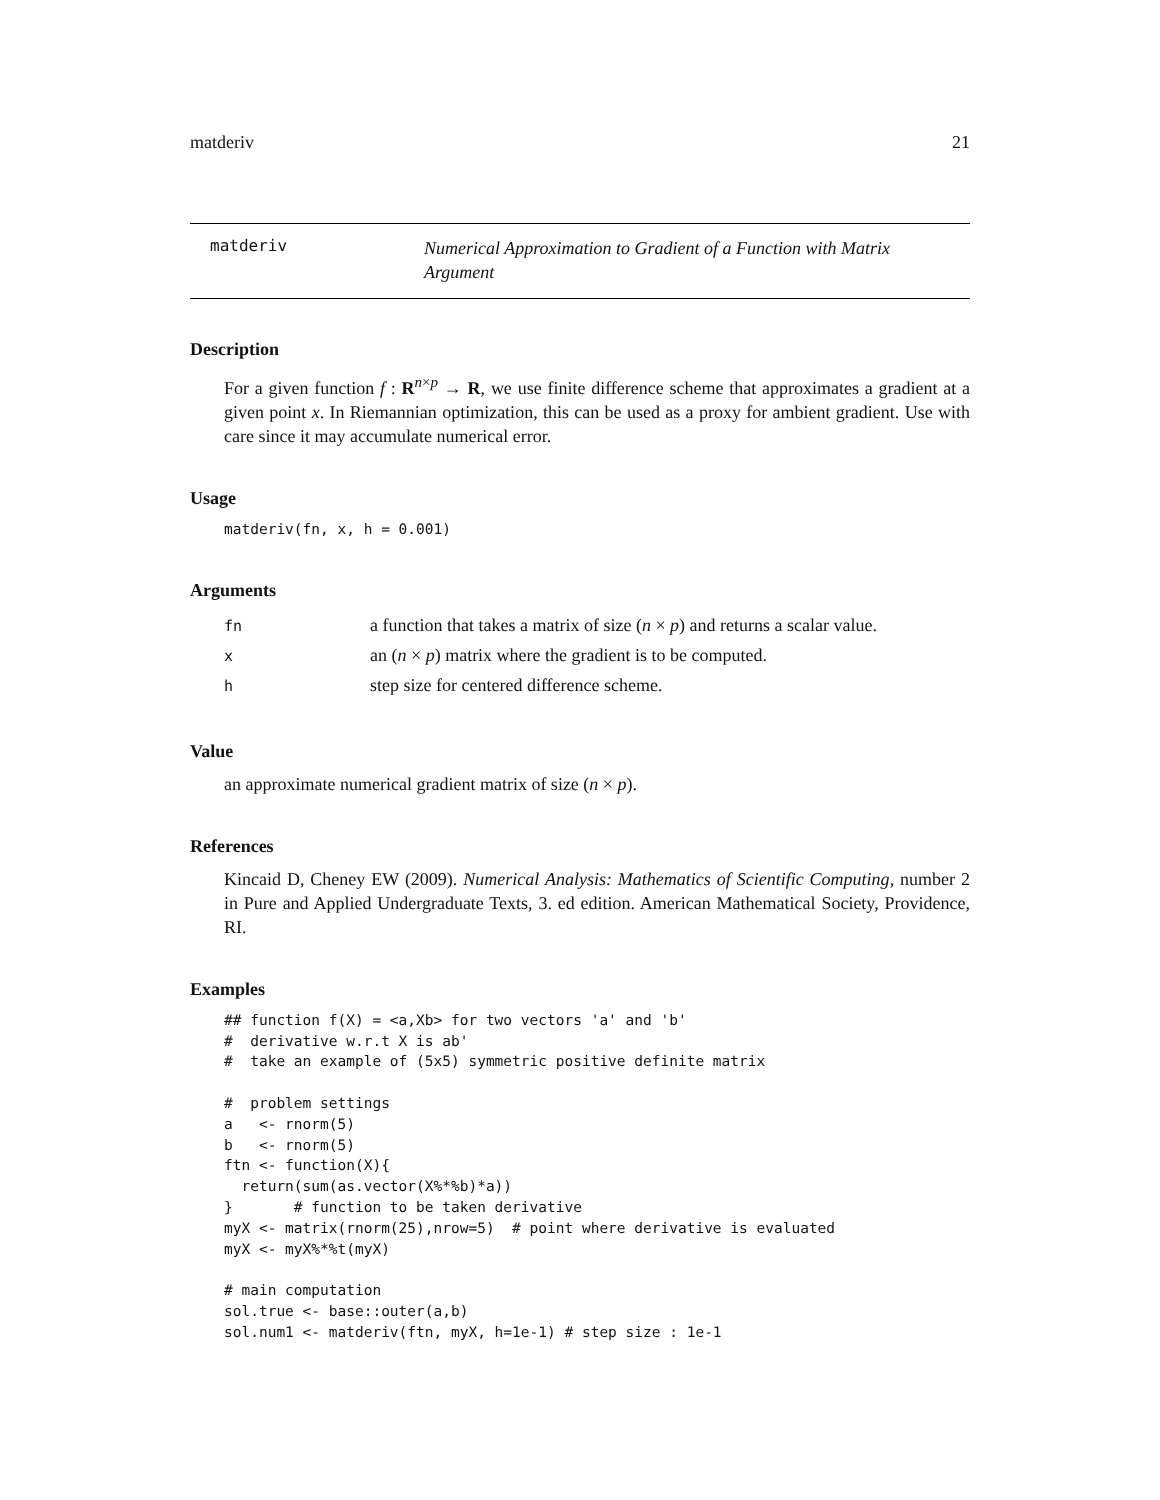matderiv 21
matderiv
Numerical Approximation to Gradient of a Function with Matrix Argument
Description
For a given function f : R<sup>n×p</sup> → R, we use finite difference scheme that approximates a gradient at a given point x. In Riemannian optimization, this can be used as a proxy for ambient gradient. Use with care since it may accumulate numerical error.
Usage
matderiv(fn, x, h = 0.001)
Arguments
| fn | a function that takes a matrix of size ( n × p ) and returns a scalar value. |
| x | an ( n × p ) matrix where the gradient is to be computed. |
| h | step size for centered difference scheme. |
Value
an approximate numerical gradient matrix of size (n × p).
References
Kincaid D, Cheney EW (2009). Numerical Analysis: Mathematics of Scientific Computing, number 2 in Pure and Applied Undergraduate Texts, 3. ed edition. American Mathematical Society, Providence, RI.
Examples
## function f(X) = <a,Xb> for two vectors 'a' and 'b'
#  derivative w.r.t X is ab'
#  take an example of (5x5) symmetric positive definite matrix

#  problem settings
a   <- rnorm(5)
b   <- rnorm(5)
ftn <- function(X){
  return(sum(as.vector(X%*%b)*a))
}       # function to be taken derivative
myX <- matrix(rnorm(25),nrow=5)  # point where derivative is evaluated
myX <- myX%*%t(myX)

# main computation
sol.true <- base::outer(a,b)
sol.num1 <- matderiv(ftn, myX, h=1e-1) # step size : 1e-1